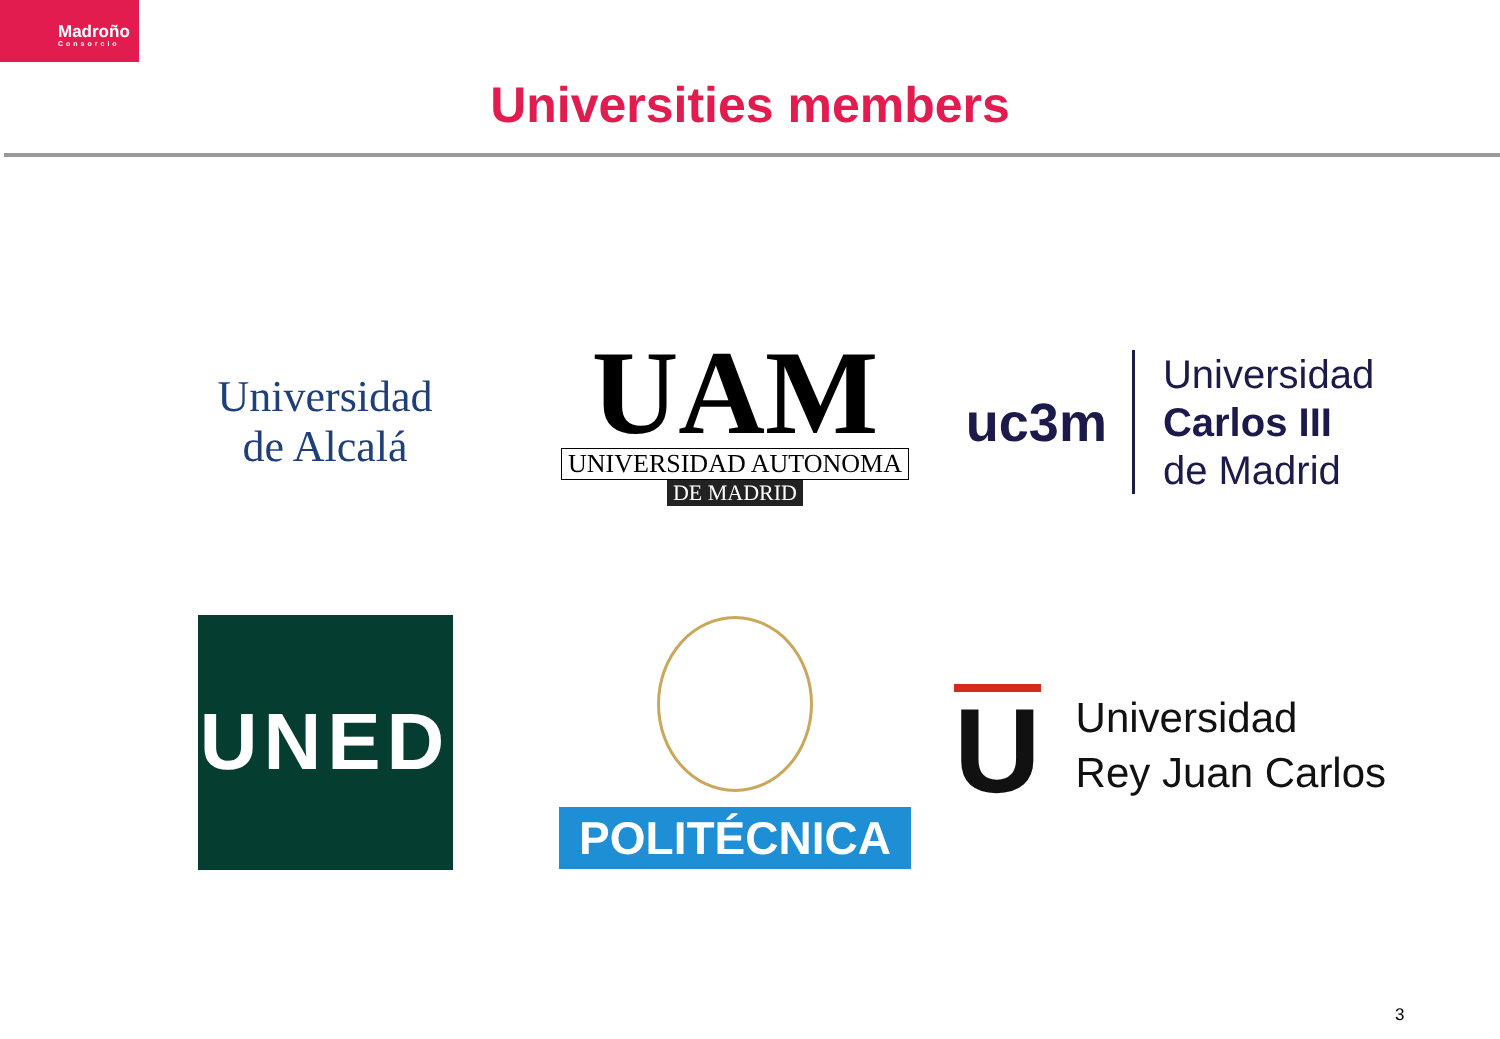Madroño
Consorcio
Universities members
Universidad
de Alcalá
UAM
UNIVERSIDAD AUTONOMA
DE MADRID
uc3m
Universidad
Carlos III
de Madrid
UNED
POLITÉCNICA
U
Universidad
Rey Juan Carlos
3